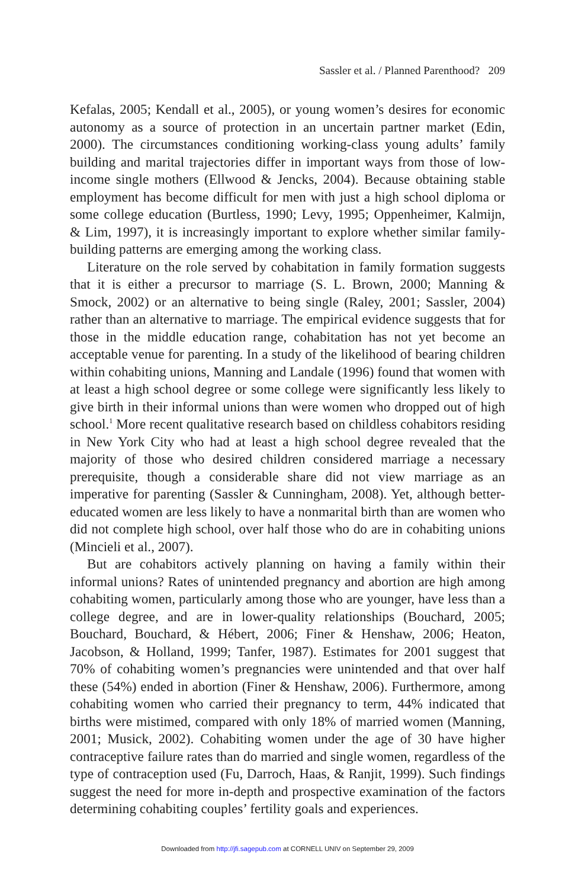Sassler et al. / Planned Parenthood? 209
Kefalas, 2005; Kendall et al., 2005), or young women’s desires for economic autonomy as a source of protection in an uncertain partner market (Edin, 2000). The circumstances conditioning working-class young adults’ family building and marital trajectories differ in important ways from those of low-income single mothers (Ellwood & Jencks, 2004). Because obtaining stable employment has become difficult for men with just a high school diploma or some college education (Burtless, 1990; Levy, 1995; Oppenheimer, Kalmijn, & Lim, 1997), it is increasingly important to explore whether similar family-building patterns are emerging among the working class.
Literature on the role served by cohabitation in family formation suggests that it is either a precursor to marriage (S. L. Brown, 2000; Manning & Smock, 2002) or an alternative to being single (Raley, 2001; Sassler, 2004) rather than an alternative to marriage. The empirical evidence suggests that for those in the middle education range, cohabitation has not yet become an acceptable venue for parenting. In a study of the likelihood of bearing children within cohabiting unions, Manning and Landale (1996) found that women with at least a high school degree or some college were significantly less likely to give birth in their informal unions than were women who dropped out of high school.<sup>1</sup> More recent qualitative research based on childless cohabitors residing in New York City who had at least a high school degree revealed that the majority of those who desired children considered marriage a necessary prerequisite, though a considerable share did not view marriage as an imperative for parenting (Sassler & Cunningham, 2008). Yet, although better-educated women are less likely to have a nonmarital birth than are women who did not complete high school, over half those who do are in cohabiting unions (Mincieli et al., 2007).
But are cohabitors actively planning on having a family within their informal unions? Rates of unintended pregnancy and abortion are high among cohabiting women, particularly among those who are younger, have less than a college degree, and are in lower-quality relationships (Bouchard, 2005; Bouchard, Bouchard, & Hébert, 2006; Finer & Henshaw, 2006; Heaton, Jacobson, & Holland, 1999; Tanfer, 1987). Estimates for 2001 suggest that 70% of cohabiting women’s pregnancies were unintended and that over half these (54%) ended in abortion (Finer & Henshaw, 2006). Furthermore, among cohabiting women who carried their pregnancy to term, 44% indicated that births were mistimed, compared with only 18% of married women (Manning, 2001; Musick, 2002). Cohabiting women under the age of 30 have higher contraceptive failure rates than do married and single women, regardless of the type of contraception used (Fu, Darroch, Haas, & Ranjit, 1999). Such findings suggest the need for more in-depth and prospective examination of the factors determining cohabiting couples’ fertility goals and experiences.
Downloaded from http://jfi.sagepub.com at CORNELL UNIV on September 29, 2009